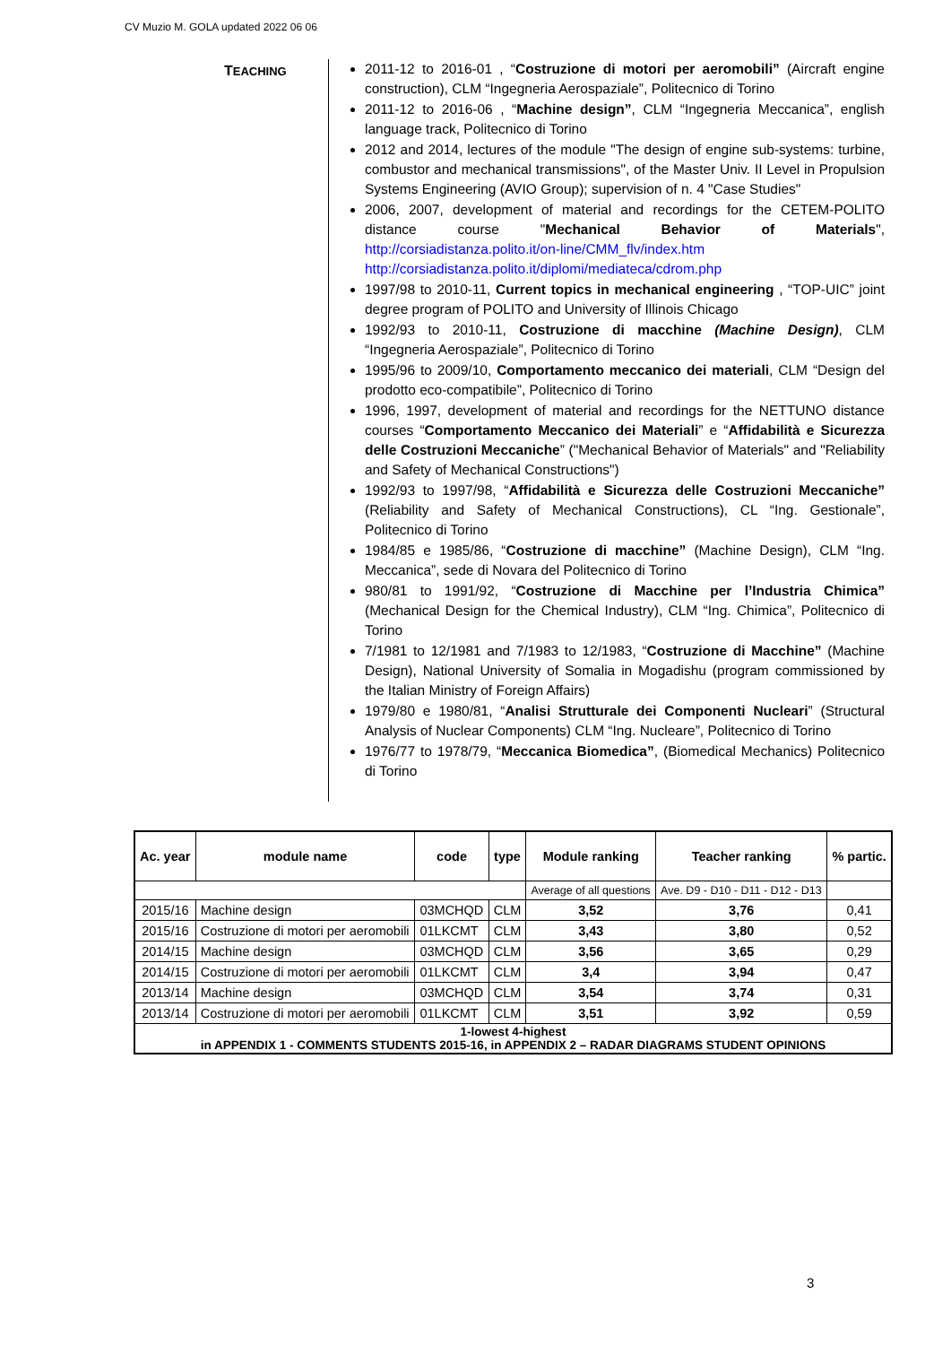CV Muzio M. GOLA updated 2022 06 06
TEACHING
2011-12 to 2016-01 , “Costruzione di motori per aeromobili” (Aircraft engine construction), CLM “Ingegneria Aerospaziale”, Politecnico di Torino
2011-12 to 2016-06 , “Machine design”, CLM “Ingegneria Meccanica”, english language track, Politecnico di Torino
2012 and 2014, lectures of the module "The design of engine sub-systems: turbine, combustor and mechanical transmissions", of the Master Univ. II Level in Propulsion Systems Engineering (AVIO Group); supervision of n. 4 "Case Studies"
2006, 2007, development of material and recordings for the CETEM-POLITO distance course "Mechanical Behavior of Materials", http://corsiadistanza.polito.it/on-line/CMM_flv/index.htm http://corsiadistanza.polito.it/diplomi/mediateca/cdrom.php
1997/98 to 2010-11, Current topics in mechanical engineering , “TOP-UIC” joint degree program of POLITO and University of Illinois Chicago
1992/93 to 2010-11, Costruzione di macchine (Machine Design), CLM “Ingegneria Aerospaziale”, Politecnico di Torino
1995/96 to 2009/10, Comportamento meccanico dei materiali, CLM “Design del prodotto eco-compatibile”, Politecnico di Torino
1996, 1997, development of material and recordings for the NETTUNO distance courses “Comportamento Meccanico dei Materiali” e “Affidabilità e Sicurezza delle Costruzioni Meccaniche” ("Mechanical Behavior of Materials" and "Reliability and Safety of Mechanical Constructions")
1992/93 to 1997/98, “Affidabilità e Sicurezza delle Costruzioni Meccaniche” (Reliability and Safety of Mechanical Constructions), CL “Ing. Gestionale”, Politecnico di Torino
1984/85 e 1985/86, “Costruzione di macchine” (Machine Design), CLM “Ing. Meccanica”, sede di Novara del Politecnico di Torino
980/81 to 1991/92, “Costruzione di Macchine per l’Industria Chimica” (Mechanical Design for the Chemical Industry), CLM “Ing. Chimica”, Politecnico di Torino
7/1981 to 12/1981 and 7/1983 to 12/1983, “Costruzione di Macchine” (Machine Design), National University of Somalia in Mogadishu (program commissioned by the Italian Ministry of Foreign Affairs)
1979/80 e 1980/81, “Analisi Strutturale dei Componenti Nucleari” (Structural Analysis of Nuclear Components) CLM “Ing. Nucleare”, Politecnico di Torino
1976/77 to 1978/79, “Meccanica Biomedica”, (Biomedical Mechanics) Politecnico di Torino
| Ac. year | module name | code | type | Module ranking | Teacher ranking | % partic. |
| --- | --- | --- | --- | --- | --- | --- |
| | | | | Average of all questions | Ave. D9 - D10 - D11 - D12 - D13 | |
| 2015/16 | Machine design | 03MCHQD | CLM | 3,52 | 3,76 | 0,41 |
| 2015/16 | Costruzione di motori per aeromobili | 01LKCMT | CLM | 3,43 | 3,80 | 0,52 |
| 2014/15 | Machine design | 03MCHQD | CLM | 3,56 | 3,65 | 0,29 |
| 2014/15 | Costruzione di motori per aeromobili | 01LKCMT | CLM | 3,4 | 3,94 | 0,47 |
| 2013/14 | Machine design | 03MCHQD | CLM | 3,54 | 3,74 | 0,31 |
| 2013/14 | Costruzione di motori per aeromobili | 01LKCMT | CLM | 3,51 | 3,92 | 0,59 |
| 1-lowest 4-highest in APPENDIX 1 - COMMENTS STUDENTS 2015-16, in APPENDIX 2 – RADAR DIAGRAMS STUDENT OPINIONS | | | | | | |
3